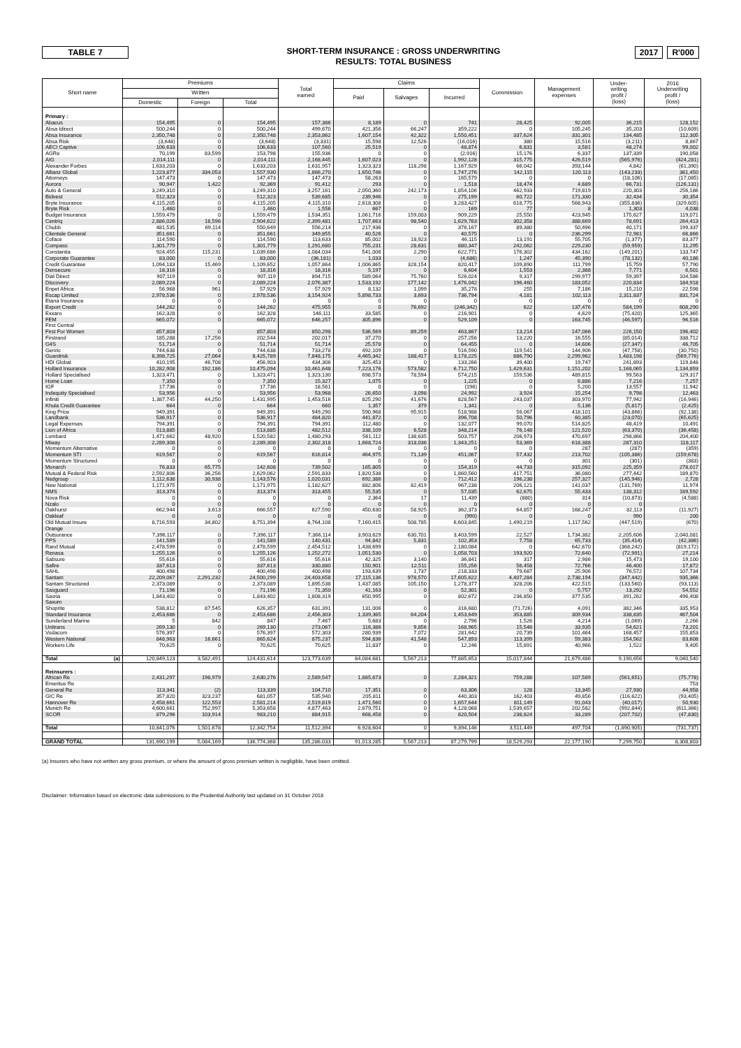TABLE 7
SHORT-TERM INSURANCE : GROSS UNDERWRITING
RESULTS: TOTAL BUSINESS
2017 R'000
| Short name | Premiums | | | Total earned | Claims | | | Commission | Management expenses | Under- writing profit / (loss) | 2016 Underwriting profit / (loss) |
| --- | --- | --- | --- | --- | --- | --- | --- | --- | --- | --- | --- |
| | Written | | | | Paid | Salvages | Incurred | | | | |
| | Domestic | Foreign | Total | | | | | | | | |
| Primary : | | | | | | | | | | | |
| Abacus | 154,495 | 0 | 154,495 | 157,386 | 8,189 | 0 | 741 | 28,425 | 92,005 | 36,215 | 128,152 |
| Absa Idirect | 500,244 | 0 | 500,244 | 499,670 | 421,356 | 66,247 | 359,222 | 0 | 105,245 | 35,203 | (10,609) |
| Absa Insurance | 2,350,748 | 0 | 2,350,748 | 2,353,862 | 1,607,154 | 42,322 | 1,550,451 | 337,624 | 331,301 | 134,485 | 112,305 |
| Absa Risk | (3,648) | 0 | (3,648) | (3,331) | 15,598 | 12,526 | (16,016) | 380 | 15,516 | (3,211) | 8,867 |
| AECI Captive | 106,633 | 0 | 106,633 | 107,560 | 25,519 | 0 | 48,874 | 6,831 | 3,581 | 48,274 | 99,002 |
| AGRe | 70,199 | 83,599 | 153,798 | 155,936 | 0 | 0 | (2,916) | 15,176 | 6,337 | 137,339 | 190,058 |
| AIG | 2,014,111 | 0 | 2,014,111 | 2,168,445 | 1,607,023 | 0 | 1,992,128 | 315,775 | 426,519 | (565,976) | (424,281) |
| Alexander Forbes | 1,633,203 | 0 | 1,633,203 | 1,631,957 | 1,323,323 | 118,298 | 1,167,929 | 66,042 | 393,144 | 4,842 | (61,390) |
| Allianz Global | 1,223,877 | 334,053 | 1,557,930 | 1,866,270 | 1,650,746 | 0 | 1,747,276 | 142,115 | 120,113 | (143,233) | 361,450 |
| Attorneys | 147,473 | 0 | 147,473 | 147,473 | 58,263 | 0 | 165,579 | 0 | 0 | (18,106) | (17,085) |
| Aurora | 90,947 | 1,422 | 92,369 | 91,412 | 293 | 0 | 1,518 | 18,474 | 4,689 | 66,731 | (126,131) |
| Auto & General | 3,249,310 | 0 | 3,249,310 | 3,257,161 | 2,050,360 | 242,173 | 1,854,106 | 462,933 | 719,819 | 220,303 | 256,186 |
| Bidvest | 512,323 | 0 | 512,323 | 539,685 | 239,946 | 0 | 275,199 | 60,722 | 171,330 | 32,434 | 30,354 |
| Bryte Insurance | 4,115,205 | 0 | 4,115,205 | 4,115,310 | 2,618,308 | 0 | 3,283,427 | 618,775 | 568,943 | (355,836) | (329,605) |
| Bryte Risk | 1,460 | 0 | 1,460 | 1,556 | 667 | 0 | 169 | 77 | 8 | 1,303 | 4,038 |
| Budget Insurance | 1,559,479 | 0 | 1,559,479 | 1,534,351 | 1,061,716 | 159,003 | 909,229 | 25,550 | 423,945 | 175,627 | 119,071 |
| Centriq | 2,886,026 | 18,596 | 2,904,622 | 2,399,481 | 1,707,663 | 98,540 | 1,629,763 | 302,358 | 388,669 | 78,691 | 264,413 |
| Chubb | 481,535 | 69,114 | 550,649 | 556,214 | 217,936 | 0 | 376,167 | 89,380 | 50,496 | 40,171 | 199,337 |
| Clientele General | 351,661 | 0 | 351,661 | 349,855 | 40,526 | 0 | 40,575 | 0 | 236,299 | 72,981 | 66,866 |
| Coface | 114,590 | 0 | 114,590 | 113,633 | 85,002 | 18,923 | 46,115 | 13,191 | 55,705 | (1,377) | 83,377 |
| Compass | 1,301,779 | 0 | 1,301,779 | 1,291,680 | 755,231 | 28,631 | 880,347 | 242,062 | 229,230 | (59,959) | 11,295 |
| Constantia | 924,455 | 115,231 | 1,039,686 | 1,084,034 | 541,006 | 2,290 | 622,771 | 176,302 | 434,162 | (149,201) | 133,747 |
| Corporate Guarantee | 83,000 | 0 | 83,000 | (36,181) | 1,033 | 0 | (4,686) | 1,247 | 45,390 | (78,132) | 40,186 |
| Credit Guarantee | 1,094,183 | 15,469 | 1,109,652 | 1,057,864 | 1,006,865 | 328,154 | 820,417 | 109,890 | 111,799 | 15,759 | 57,790 |
| Densecure | 18,316 | 0 | 18,316 | 18,316 | 5,197 | 0 | 6,604 | 1,553 | 2,388 | 7,771 | 6,501 |
| Dial Direct | 907,119 | 0 | 907,119 | 894,715 | 589,064 | 75,760 | 526,024 | 9,317 | 299,977 | 59,397 | 104,586 |
| Discovery | 2,089,224 | 0 | 2,089,224 | 2,076,387 | 1,533,192 | 177,142 | 1,476,042 | 196,460 | 183,052 | 220,834 | 184,918 |
| Enpet Africa | 56,968 | 961 | 57,929 | 57,929 | 8,132 | 1,099 | 35,278 | 255 | 7,186 | 15,210 | 22,598 |
| Escap Limited | 2,978,536 | 0 | 2,978,536 | 3,154,924 | 5,898,733 | 3,693 | 736,794 | 4,181 | 102,113 | 2,311,837 | 831,724 |
| Etana Insurance | 0 | 0 | 0 | 0 | 0 | 0 | 0 | 0 | 0 | 0 | 0 |
| Export Credit | 144,262 | 0 | 144,262 | 475,955 | 0 | 76,692 | (246,342) | 622 | 137,476 | 584,199 | 608,290 |
| Exxaro | 162,328 | 0 | 162,328 | 146,111 | 33,585 | 0 | 216,901 | 0 | 4,629 | (75,420) | 125,365 |
| FEM | 665,072 | 0 | 665,072 | 646,257 | 305,896 | 0 | 529,109 | 0 | 163,745 | (46,597) | 96,516 |
| First Central | | | | | | | | | | | |
| First For Women | 857,803 | 0 | 857,803 | 850,298 | 536,569 | 89,259 | 463,867 | 13,214 | 147,066 | 226,150 | 196,402 |
| Firstrand | 185,288 | 17,256 | 202,544 | 202,017 | 37,270 | 0 | 257,256 | 13,220 | 16,555 | (85,014) | 338,712 |
| G4S | 51,714 | 0 | 51,714 | 51,714 | 25,578 | 0 | 64,455 | 0 | 14,606 | (27,347) | 46,705 |
| Genric | 744,638 | 0 | 744,638 | 733,278 | 492,109 | 0 | 516,590 | 119,541 | 144,906 | (47,758) | (30,750) |
| Guardrisk | 8,398,725 | 27,064 | 8,425,789 | 7,848,175 | 4,465,342 | 188,417 | 3,178,225 | 886,790 | 2,299,962 | 1,483,198 | (569,776) |
| HDI Global | 410,195 | 46,708 | 456,903 | 434,306 | 325,453 | 0 | 133,266 | 39,400 | 19,747 | 241,893 | 119,848 |
| Hollard Insurance | 10,282,908 | 192,186 | 10,475,094 | 10,461,648 | 7,223,176 | 573,582 | 6,712,750 | 1,429,631 | 1,151,202 | 1,168,065 | 1,134,893 |
| Hollard Specialised | 1,323,471 | 0 | 1,323,471 | 1,323,130 | 698,573 | 78,594 | 574,215 | 159,536 | 489,815 | 99,563 | 129,317 |
| Home Loan | 7,350 | 0 | 7,350 | 15,327 | 1,075 | 0 | 1,225 | 0 | 6,886 | 7,216 | 7,257 |
| IGF | 17,736 | 0 | 17,736 | 18,561 | 0 | 0 | (196) | 0 | 5,200 | 13,557 | 11,942 |
| Indequity Specialised | 53,956 | 0 | 53,956 | 53,968 | 26,650 | 3,098 | 24,992 | 3,924 | 15,254 | 9,798 | 12,463 |
| Infiniti | 1,387,745 | 44,250 | 1,431,995 | 1,453,516 | 825,290 | 41,676 | 828,567 | 243,037 | 303,970 | 77,942 | (16,946) |
| Khula Credit Guarantee | 664 | 0 | 664 | 660 | 1,357 | 379 | 1,341 | 0 | 5,136 | (5,817) | (2,425) |
| King Price | 949,391 | 0 | 949,391 | 949,290 | 590,968 | 95,915 | 518,988 | 56,067 | 418,101 | (43,866) | (92,138) |
| Landbank | 536,917 | 0 | 536,917 | 484,820 | 441,872 | 0 | 396,708 | 50,796 | 60,385 | (23,070) | (65,625) |
| Legal Expenses | 794,391 | 0 | 794,391 | 794,391 | 112,480 | 0 | 132,077 | 99,070 | 514,825 | 48,419 | 10,491 |
| Lion of Africa | 513,885 | 0 | 513,885 | 482,512 | 338,109 | 6,528 | 348,214 | 76,148 | 121,520 | (63,370) | (36,458) |
| Lombard | 1,471,662 | 48,920 | 1,520,582 | 1,480,293 | 561,112 | 138,635 | 503,757 | 206,973 | 470,697 | 298,866 | 204,400 |
| Miway | 2,289,308 | 0 | 2,289,308 | 2,302,318 | 1,668,724 | 318,036 | 1,343,251 | 53,369 | 618,388 | 287,310 | 118,117 |
| Momentum Alternative | 0 | 0 | 0 | 0 | 0 | 0 | 0 | 0 | 287 | (287) | (359) |
| Momentum STI | 619,567 | 0 | 619,567 | 616,814 | 464,975 | 71,139 | 451,067 | 57,432 | 213,702 | (105,386) | (159,678) |
| Momentum Structured | 0 | 0 | 0 | 0 | 0 | 0 | 0 | 0 | 301 | (301) | (383) |
| Monarch | 76,833 | 65,775 | 142,608 | 739,502 | 165,805 | 0 | 154,319 | 44,733 | 315,092 | 225,359 | 278,017 |
| Mutual & Federal Risk | 2,592,806 | 36,256 | 2,629,062 | 2,591,833 | 1,820,538 | 0 | 1,860,560 | 417,751 | 36,080 | 277,442 | 189,870 |
| Nedgroup | 1,112,638 | 30,938 | 1,143,576 | 1,020,031 | 692,386 | 0 | 712,412 | 196,238 | 257,327 | (145,946) | 2,728 |
| New National | 1,171,975 | 0 | 1,171,975 | 1,182,627 | 882,806 | 82,419 | 967,238 | 206,121 | 141,037 | (131,769) | 11,974 |
| NMS | 313,374 | 0 | 313,374 | 313,455 | 55,535 | 0 | 57,035 | 62,675 | 55,433 | 138,312 | 169,592 |
| Nova Risk | 0 | 0 | 0 | 0 | 2,364 | 17 | 11,439 | (880) | 314 | (10,873) | (4,588) |
| Nzalo | 0 | 0 | 0 | 0 | 0 | 0 | 0 | 0 | 0 | 0 | |
| Oakhurst | 662,944 | 3,613 | 666,557 | 627,590 | 450,630 | 58,925 | 362,373 | 64,857 | 168,247 | 32,113 | (11,927) |
| Oakleaf | 0 | 0 | 0 | 0 | 0 | 0 | (990) | 0 | 0 | 990 | 200 |
| Old Mutual Insure | 8,716,593 | 34,802 | 8,751,394 | 8,764,108 | 7,160,415 | 508,785 | 6,603,845 | 1,490,219 | 1,117,562 | (447,519) | (670) |
| Orange | | | | | | | | | | | |
| Outsurance | 7,396,117 | 0 | 7,396,117 | 7,366,114 | 3,903,629 | 630,701 | 3,403,599 | 22,527 | 1,734,382 | 2,205,606 | 2,040,081 |
| PPS | 141,589 | 0 | 141,589 | 140,431 | 94,842 | 5,831 | 102,353 | 7,758 | 65,733 | (35,414) | (42,386) |
| Rand Mutual | 2,478,599 | 0 | 2,478,599 | 2,454,512 | 1,438,699 | 0 | 2,180,084 | 0 | 642,670 | (368,242) | (819,172) |
| Renasa | 1,255,126 | 0 | 1,255,126 | 1,252,272 | 1,051,530 | 0 | 1,058,703 | 193,920 | 72,640 | (72,991) | 27,214 |
| Sabsure | 55,616 | 0 | 55,616 | 55,616 | 42,325 | 3,140 | 36,841 | 317 | 2,986 | 15,473 | 19,100 |
| Safire | 337,613 | 0 | 337,613 | 330,880 | 150,901 | 12,511 | 155,256 | 56,458 | 72,766 | 46,400 | 17,872 |
| SAHL | 400,498 | 0 | 400,498 | 400,498 | 193,639 | 1,737 | 218,333 | 79,687 | 25,906 | 76,572 | 107,734 |
| Santam | 22,209,067 | 2,291,232 | 24,500,299 | 24,403,658 | 17,115,136 | 978,570 | 17,605,622 | 4,407,284 | 2,738,194 | (347,442) | 935,366 |
| Santam Structured | 2,373,089 | 0 | 2,373,089 | 1,895,538 | 1,437,085 | 105,150 | 1,278,377 | 328,206 | 422,515 | (133,560) | (93,113) |
| Sasguard | 71,196 | 0 | 71,196 | 71,350 | 41,163 | 0 | 52,301 | 0 | 5,757 | 13,292 | 54,552 |
| Sasria | 1,843,402 | 0 | 1,843,402 | 1,808,319 | 650,995 | 0 | 802,672 | 236,850 | 377,535 | 391,262 | 496,408 |
| Saxum | | | | | | | | | | | |
| Shoprite | 538,812 | 87,545 | 626,357 | 631,391 | 131,006 | 0 | 316,680 | (71,726) | 4,091 | 382,346 | 335,953 |
| Standard Insurance | 2,453,686 | 0 | 2,453,686 | 2,456,303 | 1,339,365 | 64,204 | 1,453,649 | 353,885 | 309,934 | 338,835 | 467,504 |
| Sunderland Marine | 5 | 842 | 847 | 7,467 | 5,683 | 0 | 2,796 | 1,526 | 4,214 | (1,069) | 2,266 |
| Unitrans | 269,130 | 0 | 269,130 | 273,067 | 116,386 | 9,856 | 168,965 | 15,546 | 33,935 | 54,621 | 73,201 |
| Vodacom | 576,397 | 0 | 576,397 | 572,303 | 280,939 | 7,072 | 281,642 | 20,739 | 101,464 | 168,457 | 155,853 |
| Western National | 848,963 | 16,661 | 865,624 | 875,237 | 594,836 | 41,548 | 547,893 | 113,399 | 59,383 | 154,562 | 83,608 |
| Workers Life | 70,625 | 0 | 70,625 | 70,625 | 11,837 | 0 | 12,246 | 15,891 | 40,966 | 1,522 | 9,405 |
| Total (a) | 120,849,123 | 3,582,491 | 124,431,614 | 123,773,639 | 84,084,681 | 5,567,213 | 77,885,653 | 15,017,844 | 21,679,486 | 9,190,656 | 9,040,540 |
| Reinsurers : | | | | | | | | | | | |
| African Re | 2,431,297 | 198,979 | 2,630,276 | 2,589,547 | 1,885,673 | 0 | 2,284,321 | 759,288 | 107,589 | (561,651) | (75,778) |
| Emeritus Re | | | | | | | | | | | 753 |
| General Re | 113,341 | (2) | 113,339 | 104,710 | 17,351 | 0 | 63,306 | 128 | 13,345 | 27,930 | 44,958 |
| GIC Re | 357,820 | 323,237 | 681,057 | 535,940 | 205,811 | 0 | 440,303 | 162,403 | 49,856 | (116,622) | (93,405) |
| Hannover Re | 2,458,661 | 122,553 | 2,581,214 | 2,519,819 | 1,471,560 | 0 | 1,657,644 | 811,149 | 91,043 | (40,017) | 50,930 |
| Munich Re | 4,600,661 | 752,997 | 5,353,658 | 4,877,463 | 2,679,751 | 0 | 4,128,068 | 1,539,657 | 202,582 | (992,844) | (611,366) |
| SCOR | 879,296 | 103,914 | 983,210 | 884,915 | 668,458 | 0 | 820,504 | 238,824 | 33,289 | (207,702) | (47,830) |
| Total | 10,841,076 | 1,501,678 | 12,342,754 | 11,512,394 | 6,928,604 | 0 | 9,394,146 | 3,511,449 | 497,704 | (1,890,905) | (731,737) |
| GRAND TOTAL | 131,690,199 | 5,084,169 | 136,774,368 | 135,286,033 | 91,013,285 | 5,567,213 | 87,279,799 | 18,529,293 | 22,177,190 | 7,299,750 | 8,308,803 |
(a) Insurers who have not written any gross premium, or where the amount of gross premium written is negligible, have been omitted.
Disclaimer: Information based on electronic data submissions to the Prudential Authority last updated on 31 October 2018